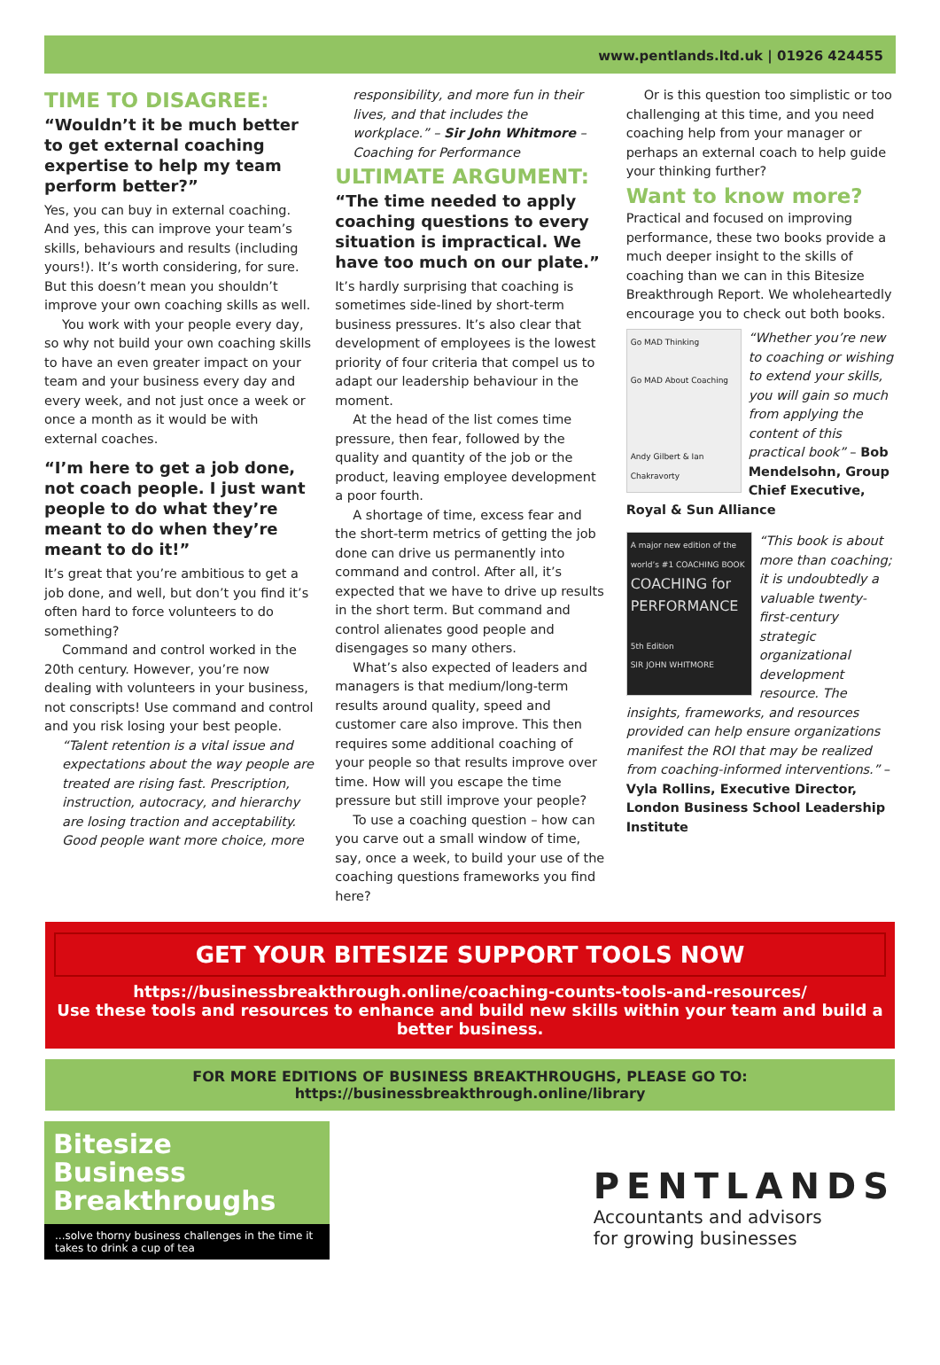www.pentlands.ltd.uk | 01926 424455
TIME TO DISAGREE:
“Wouldn’t it be much better to get external coaching expertise to help my team perform better?”
Yes, you can buy in external coaching. And yes, this can improve your team’s skills, behaviours and results (including yours!). It’s worth considering, for sure. But this doesn’t mean you shouldn’t improve your own coaching skills as well.
You work with your people every day, so why not build your own coaching skills to have an even greater impact on your team and your business every day and every week, and not just once a week or once a month as it would be with external coaches.
“I’m here to get a job done, not coach people. I just want people to do what they’re meant to do when they’re meant to do it!”
It’s great that you’re ambitious to get a job done, and well, but don’t you find it’s often hard to force volunteers to do something?
Command and control worked in the 20th century. However, you’re now dealing with volunteers in your business, not conscripts! Use command and control and you risk losing your best people.
“Talent retention is a vital issue and expectations about the way people are treated are rising fast. Prescription, instruction, autocracy, and hierarchy are losing traction and acceptability. Good people want more choice, more
responsibility, and more fun in their lives, and that includes the workplace.” – Sir John Whitmore – Coaching for Performance
ULTIMATE ARGUMENT:
“The time needed to apply coaching questions to every situation is impractical. We have too much on our plate.”
It’s hardly surprising that coaching is sometimes side-lined by short-term business pressures. It’s also clear that development of employees is the lowest priority of four criteria that compel us to adapt our leadership behaviour in the moment.
At the head of the list comes time pressure, then fear, followed by the quality and quantity of the job or the product, leaving employee development a poor fourth.
A shortage of time, excess fear and the short-term metrics of getting the job done can drive us permanently into command and control. After all, it’s expected that we have to drive up results in the short term. But command and control alienates good people and disengages so many others.
What’s also expected of leaders and managers is that medium/long-term results around quality, speed and customer care also improve. This then requires some additional coaching of your people so that results improve over time. How will you escape the time pressure but still improve your people?
To use a coaching question – how can you carve out a small window of time, say, once a week, to build your use of the coaching questions frameworks you find here?
Or is this question too simplistic or too challenging at this time, and you need coaching help from your manager or perhaps an external coach to help guide your thinking further?
Want to know more?
Practical and focused on improving performance, these two books provide a much deeper insight to the skills of coaching than we can in this Bitesize Breakthrough Report. We wholeheartedly encourage you to check out both books.
Go MAD Thinking
Go MAD About Coaching
Andy Gilbert & Ian Chakravorty
“Whether you’re new to coaching or wishing to extend your skills, you will gain so much from applying the content of this practical book” – Bob Mendelsohn, Group Chief Executive, Royal & Sun Alliance
A major new edition of the world’s #1 COACHING BOOK
COACHING for PERFORMANCE
5th Edition
SIR JOHN WHITMORE
“This book is about more than coaching; it is undoubtedly a valuable twenty-first-century strategic organizational development resource. The insights, frameworks, and resources provided can help ensure organizations manifest the ROI that may be realized from coaching-informed interventions.” – Vyla Rollins, Executive Director, London Business School Leadership Institute
GET YOUR BITESIZE SUPPORT TOOLS NOW
https://businessbreakthrough.online/coaching-counts-tools-and-resources/
Use these tools and resources to enhance and build new skills within your team and build a better business.
FOR MORE EDITIONS OF BUSINESS BREAKTHROUGHS, PLEASE GO TO:
https://businessbreakthrough.online/library
Bitesize
Business
Breakthroughs
...solve thorny business challenges in the time it takes to drink a cup of tea
PENTLANDS
Accountants and advisors
for growing businesses